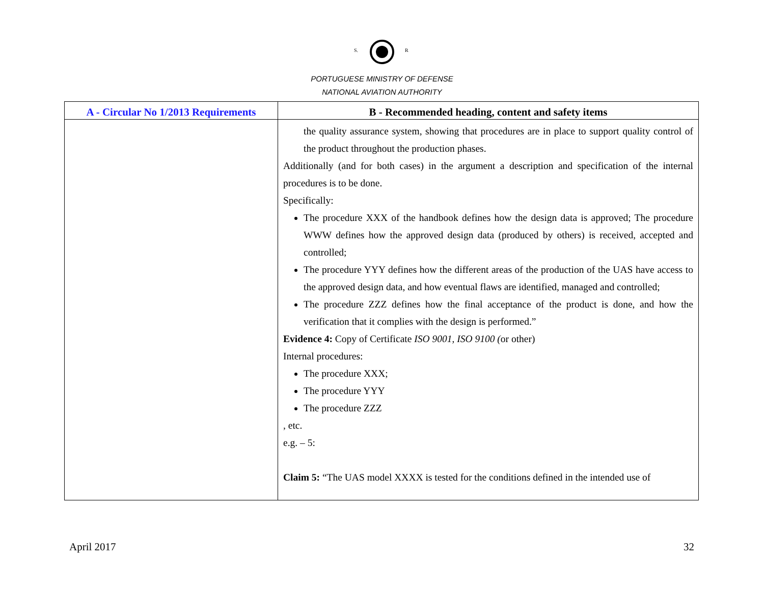S.
R
PORTUGUESE MINISTRY OF DEFENSE
NATIONAL AVIATION AUTHORITY
| A - Circular No 1/2013 Requirements | B - Recommended heading, content and safety items |
| --- | --- |
| | the quality assurance system, showing that procedures are in place to support quality control of the product throughout the production phases. Additionally (and for both cases) in the argument a description and specification of the internal procedures is to be done. Specifically: The procedure XXX of the handbook defines how the design data is approved; The procedure WWW defines how the approved design data (produced by others) is received, accepted and controlled; The procedure YYY defines how the different areas of the production of the UAS have access to the approved design data, and how eventual flaws are identified, managed and controlled; The procedure ZZZ defines how the final acceptance of the product is done, and how the verification that it complies with the design is performed.” Evidence 4: Copy of Certificate ISO 9001, ISO 9100 ( or other) Internal procedures: The procedure XXX; The procedure YYY The procedure ZZZ , etc. e.g. – 5: Claim 5: “The UAS model XXXX is tested for the conditions defined in the intended use of |
April 2017 32